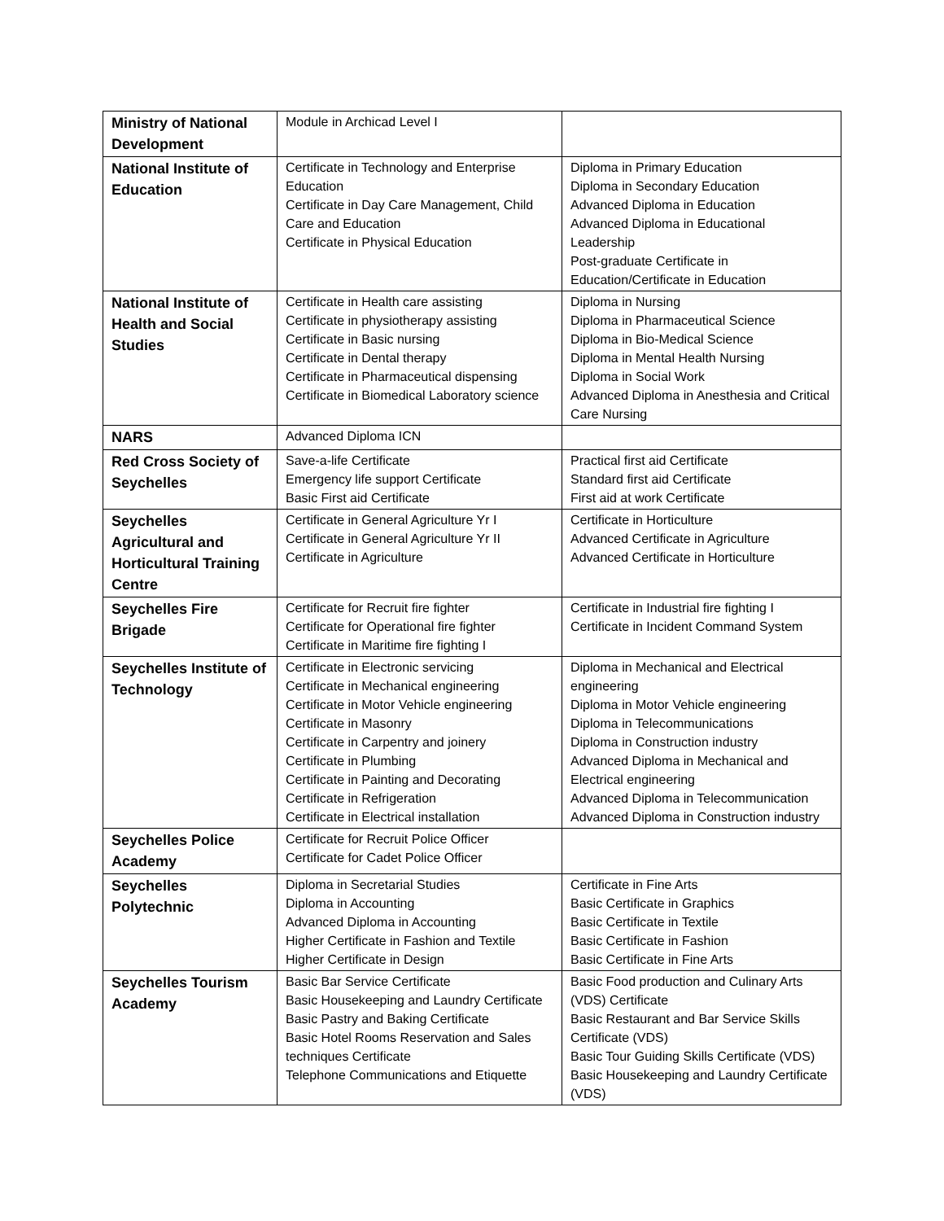| Ministry of National Development | Module in Archicad Level I | |
| National Institute of Education | Certificate in Technology and Enterprise Education Certificate in Day Care Management, Child Care and Education Certificate in Physical Education | Diploma in Primary Education Diploma in Secondary Education Advanced Diploma in Education Advanced Diploma in Educational Leadership Post-graduate Certificate in Education/Certificate in Education |
| National Institute of Health and Social Studies | Certificate in Health care assisting Certificate in physiotherapy assisting Certificate in Basic nursing Certificate in Dental therapy Certificate in Pharmaceutical dispensing Certificate in Biomedical Laboratory science | Diploma in Nursing Diploma in Pharmaceutical Science Diploma in Bio-Medical Science Diploma in Mental Health Nursing Diploma in Social Work Advanced Diploma in Anesthesia and Critical Care Nursing |
| NARS | Advanced Diploma ICN | |
| Red Cross Society of Seychelles | Save-a-life Certificate Emergency life support Certificate Basic First aid Certificate | Practical first aid Certificate Standard first aid Certificate First aid at work Certificate |
| Seychelles Agricultural and Horticultural Training Centre | Certificate in General Agriculture Yr I Certificate in General Agriculture Yr II Certificate in Agriculture | Certificate in Horticulture Advanced Certificate in Agriculture Advanced Certificate in Horticulture |
| Seychelles Fire Brigade | Certificate for Recruit fire fighter Certificate for Operational fire fighter Certificate in Maritime fire fighting I | Certificate in Industrial fire fighting I Certificate in Incident Command System |
| Seychelles Institute of Technology | Certificate in Electronic servicing Certificate in Mechanical engineering Certificate in Motor Vehicle engineering Certificate in Masonry Certificate in Carpentry and joinery Certificate in Plumbing Certificate in Painting and Decorating Certificate in Refrigeration Certificate in Electrical installation | Diploma in Mechanical and Electrical engineering Diploma in Motor Vehicle engineering Diploma in Telecommunications Diploma in Construction industry Advanced Diploma in Mechanical and Electrical engineering Advanced Diploma in Telecommunication Advanced Diploma in Construction industry |
| Seychelles Police Academy | Certificate for Recruit Police Officer Certificate for Cadet Police Officer | |
| Seychelles Polytechnic | Diploma in Secretarial Studies Diploma in Accounting Advanced Diploma in Accounting Higher Certificate in Fashion and Textile Higher Certificate in Design | Certificate in Fine Arts Basic Certificate in Graphics Basic Certificate in Textile Basic Certificate in Fashion Basic Certificate in Fine Arts |
| Seychelles Tourism Academy | Basic Bar Service Certificate Basic Housekeeping and Laundry Certificate Basic Pastry and Baking Certificate Basic Hotel Rooms Reservation and Sales techniques Certificate Telephone Communications and Etiquette | Basic Food production and Culinary Arts (VDS) Certificate Basic Restaurant and Bar Service Skills Certificate (VDS) Basic Tour Guiding Skills Certificate (VDS) Basic Housekeeping and Laundry Certificate (VDS) |